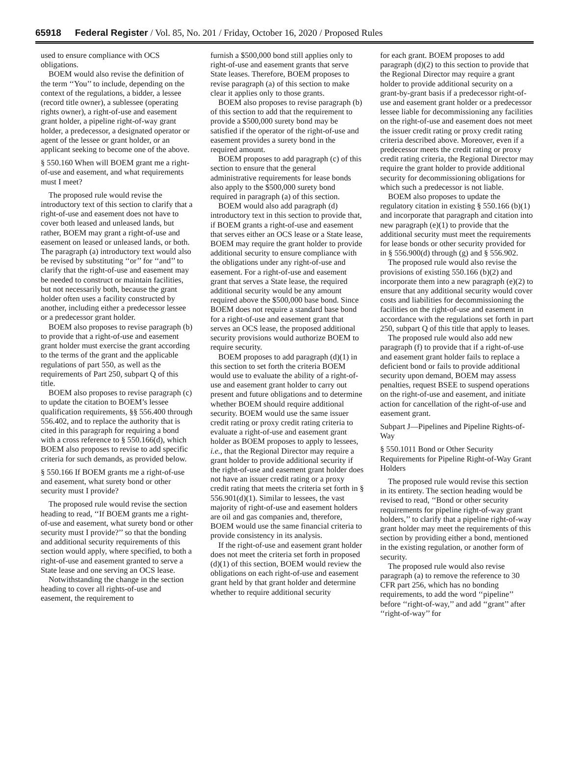65918 Federal Register / Vol. 85, No. 201 / Friday, October 16, 2020 / Proposed Rules
used to ensure compliance with OCS obligations.
BOEM would also revise the definition of the term ‘‘You’’ to include, depending on the context of the regulations, a bidder, a lessee (record title owner), a sublessee (operating rights owner), a right-of-use and easement grant holder, a pipeline right-of-way grant holder, a predecessor, a designated operator or agent of the lessee or grant holder, or an applicant seeking to become one of the above.
§ 550.160 When will BOEM grant me a right-of-use and easement, and what requirements must I meet?
The proposed rule would revise the introductory text of this section to clarify that a right-of-use and easement does not have to cover both leased and unleased lands, but rather, BOEM may grant a right-of-use and easement on leased or unleased lands, or both. The paragraph (a) introductory text would also be revised by substituting ‘‘or’’ for ‘‘and’’ to clarify that the right-of-use and easement may be needed to construct or maintain facilities, but not necessarily both, because the grant holder often uses a facility constructed by another, including either a predecessor lessee or a predecessor grant holder.
BOEM also proposes to revise paragraph (b) to provide that a right-of-use and easement grant holder must exercise the grant according to the terms of the grant and the applicable regulations of part 550, as well as the requirements of Part 250, subpart Q of this title.
BOEM also proposes to revise paragraph (c) to update the citation to BOEM’s lessee qualification requirements, §§ 556.400 through 556.402, and to replace the authority that is cited in this paragraph for requiring a bond with a cross reference to § 550.166(d), which BOEM also proposes to revise to add specific criteria for such demands, as provided below.
§ 550.166 If BOEM grants me a right-of-use and easement, what surety bond or other security must I provide?
The proposed rule would revise the section heading to read, ‘‘If BOEM grants me a right-of-use and easement, what surety bond or other security must I provide?’’ so that the bonding and additional security requirements of this section would apply, where specified, to both a right-of-use and easement granted to serve a State lease and one serving an OCS lease.
Notwithstanding the change in the section heading to cover all rights-of-use and easement, the requirement to
furnish a $500,000 bond still applies only to right-of-use and easement grants that serve State leases. Therefore, BOEM proposes to revise paragraph (a) of this section to make clear it applies only to those grants.
BOEM also proposes to revise paragraph (b) of this section to add that the requirement to provide a $500,000 surety bond may be satisfied if the operator of the right-of-use and easement provides a surety bond in the required amount.
BOEM proposes to add paragraph (c) of this section to ensure that the general administrative requirements for lease bonds also apply to the $500,000 surety bond required in paragraph (a) of this section.
BOEM would also add paragraph (d) introductory text in this section to provide that, if BOEM grants a right-of-use and easement that serves either an OCS lease or a State lease, BOEM may require the grant holder to provide additional security to ensure compliance with the obligations under any right-of-use and easement. For a right-of-use and easement grant that serves a State lease, the required additional security would be any amount required above the $500,000 base bond. Since BOEM does not require a standard base bond for a right-of-use and easement grant that serves an OCS lease, the proposed additional security provisions would authorize BOEM to require security.
BOEM proposes to add paragraph (d)(1) in this section to set forth the criteria BOEM would use to evaluate the ability of a right-of-use and easement grant holder to carry out present and future obligations and to determine whether BOEM should require additional security. BOEM would use the same issuer credit rating or proxy credit rating criteria to evaluate a right-of-use and easement grant holder as BOEM proposes to apply to lessees, i.e., that the Regional Director may require a grant holder to provide additional security if the right-of-use and easement grant holder does not have an issuer credit rating or a proxy credit rating that meets the criteria set forth in § 556.901(d)(1). Similar to lessees, the vast majority of right-of-use and easement holders are oil and gas companies and, therefore, BOEM would use the same financial criteria to provide consistency in its analysis.
If the right-of-use and easement grant holder does not meet the criteria set forth in proposed (d)(1) of this section, BOEM would review the obligations on each right-of-use and easement grant held by that grant holder and determine whether to require additional security
for each grant. BOEM proposes to add paragraph (d)(2) to this section to provide that the Regional Director may require a grant holder to provide additional security on a grant-by-grant basis if a predecessor right-of-use and easement grant holder or a predecessor lessee liable for decommissioning any facilities on the right-of-use and easement does not meet the issuer credit rating or proxy credit rating criteria described above. Moreover, even if a predecessor meets the credit rating or proxy credit rating criteria, the Regional Director may require the grant holder to provide additional security for decommissioning obligations for which such a predecessor is not liable.
BOEM also proposes to update the regulatory citation in existing § 550.166 (b)(1) and incorporate that paragraph and citation into new paragraph (e)(1) to provide that the additional security must meet the requirements for lease bonds or other security provided for in § 556.900(d) through (g) and § 556.902.
The proposed rule would also revise the provisions of existing 550.166 (b)(2) and incorporate them into a new paragraph (e)(2) to ensure that any additional security would cover costs and liabilities for decommissioning the facilities on the right-of-use and easement in accordance with the regulations set forth in part 250, subpart Q of this title that apply to leases.
The proposed rule would also add new paragraph (f) to provide that if a right-of-use and easement grant holder fails to replace a deficient bond or fails to provide additional security upon demand, BOEM may assess penalties, request BSEE to suspend operations on the right-of-use and easement, and initiate action for cancellation of the right-of-use and easement grant.
Subpart J—Pipelines and Pipeline Rights-of-Way
§ 550.1011 Bond or Other Security Requirements for Pipeline Right-of-Way Grant Holders
The proposed rule would revise this section in its entirety. The section heading would be revised to read, ‘‘Bond or other security requirements for pipeline right-of-way grant holders,’’ to clarify that a pipeline right-of-way grant holder may meet the requirements of this section by providing either a bond, mentioned in the existing regulation, or another form of security.
The proposed rule would also revise paragraph (a) to remove the reference to 30 CFR part 256, which has no bonding requirements, to add the word ‘‘pipeline’’ before ‘‘right-of-way,’’ and add ‘‘grant’’ after ‘‘right-of-way’’ for